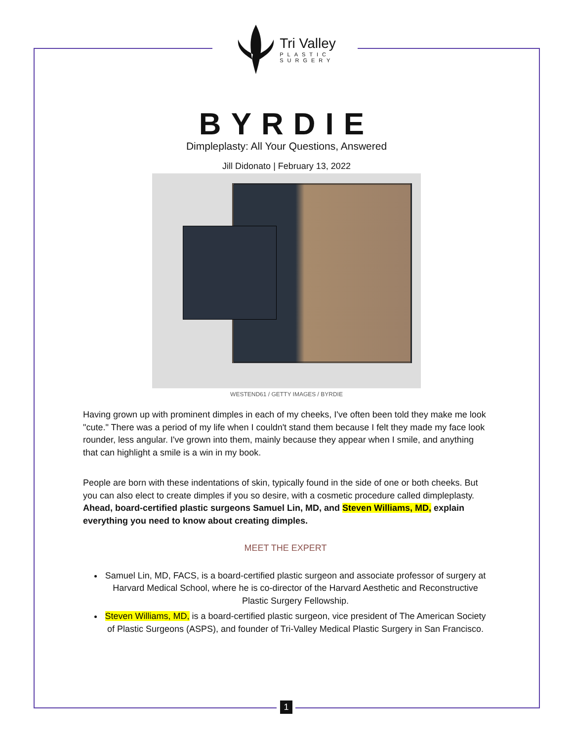Tri Valley PLASTIC SURGERY
BYRDIE
Dimpleplasty: All Your Questions, Answered
Jill Didonato | February 13, 2022
WESTEND61 / GETTY IMAGES / BYRDIE
Having grown up with prominent dimples in each of my cheeks, I've often been told they make me look "cute." There was a period of my life when I couldn't stand them because I felt they made my face look rounder, less angular. I've grown into them, mainly because they appear when I smile, and anything that can highlight a smile is a win in my book.
People are born with these indentations of skin, typically found in the side of one or both cheeks. But you can also elect to create dimples if you so desire, with a cosmetic procedure called dimpleplasty. Ahead, board-certified plastic surgeons Samuel Lin, MD, and Steven Williams, MD, explain everything you need to know about creating dimples.
MEET THE EXPERT
Samuel Lin, MD, FACS, is a board-certified plastic surgeon and associate professor of surgery at Harvard Medical School, where he is co-director of the Harvard Aesthetic and Reconstructive Plastic Surgery Fellowship.
Steven Williams, MD, is a board-certified plastic surgeon, vice president of The American Society of Plastic Surgeons (ASPS), and founder of Tri-Valley Medical Plastic Surgery in San Francisco.
1